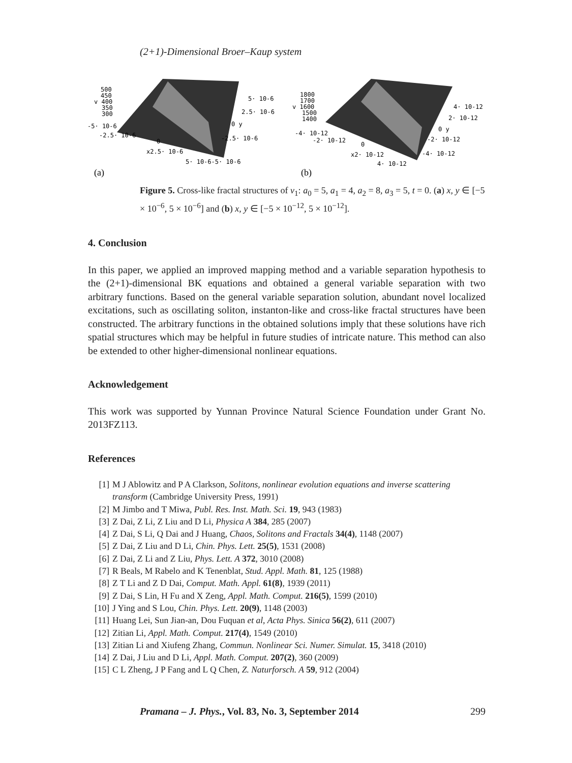(2+1)-Dimensional Broer–Kaup system
500
450
v 400
350
300
-5· 10-6
-2.5· 10-6
0
x2.5· 10-6
5· 10-6-5· 10-6
5· 10-6
2.5· 10-6
0 y
-2.5· 10-6
1800
1700
v 1600
1500
1400
-4· 10-12
-2· 10-12
0
x2· 10-12
4· 10-12
4· 10-12
2· 10-12
0 y
-2· 10-12
-4· 10-12
(a)
(b)
Figure 5. Cross-like fractal structures of v<sub>1</sub>: a<sub>0</sub> = 5, a<sub>1</sub> = 4, a<sub>2</sub> = 8, a<sub>3</sub> = 5, t = 0. (a) x, y ∈ [−5 × 10<sup>−6</sup>, 5 × 10<sup>−6</sup>] and (b) x, y ∈ [−5 × 10<sup>−12</sup>, 5 × 10<sup>−12</sup>].
4. Conclusion
In this paper, we applied an improved mapping method and a variable separation hypothesis to the (2+1)-dimensional BK equations and obtained a general variable separation with two arbitrary functions. Based on the general variable separation solution, abundant novel localized excitations, such as oscillating soliton, instanton-like and cross-like fractal structures have been constructed. The arbitrary functions in the obtained solutions imply that these solutions have rich spatial structures which may be helpful in future studies of intricate nature. This method can also be extended to other higher-dimensional nonlinear equations.
Acknowledgement
This work was supported by Yunnan Province Natural Science Foundation under Grant No. 2013FZ113.
References
[1] M J Ablowitz and P A Clarkson, Solitons, nonlinear evolution equations and inverse scattering transform (Cambridge University Press, 1991)
[2] M Jimbo and T Miwa, Publ. Res. Inst. Math. Sci. 19, 943 (1983)
[3] Z Dai, Z Li, Z Liu and D Li, Physica A 384, 285 (2007)
[4] Z Dai, S Li, Q Dai and J Huang, Chaos, Solitons and Fractals 34(4), 1148 (2007)
[5] Z Dai, Z Liu and D Li, Chin. Phys. Lett. 25(5), 1531 (2008)
[6] Z Dai, Z Li and Z Liu, Phys. Lett. A 372, 3010 (2008)
[7] R Beals, M Rabelo and K Tenenblat, Stud. Appl. Math. 81, 125 (1988)
[8] Z T Li and Z D Dai, Comput. Math. Appl. 61(8), 1939 (2011)
[9] Z Dai, S Lin, H Fu and X Zeng, Appl. Math. Comput. 216(5), 1599 (2010)
[10] J Ying and S Lou, Chin. Phys. Lett. 20(9), 1148 (2003)
[11] Huang Lei, Sun Jian-an, Dou Fuquan et al, Acta Phys. Sinica 56(2), 611 (2007)
[12] Zitian Li, Appl. Math. Comput. 217(4), 1549 (2010)
[13] Zitian Li and Xiufeng Zhang, Commun. Nonlinear Sci. Numer. Simulat. 15, 3418 (2010)
[14] Z Dai, J Liu and D Li, Appl. Math. Comput. 207(2), 360 (2009)
[15] C L Zheng, J P Fang and L Q Chen, Z. Naturforsch. A 59, 912 (2004)
Pramana – J. Phys., Vol. 83, No. 3, September 2014 299